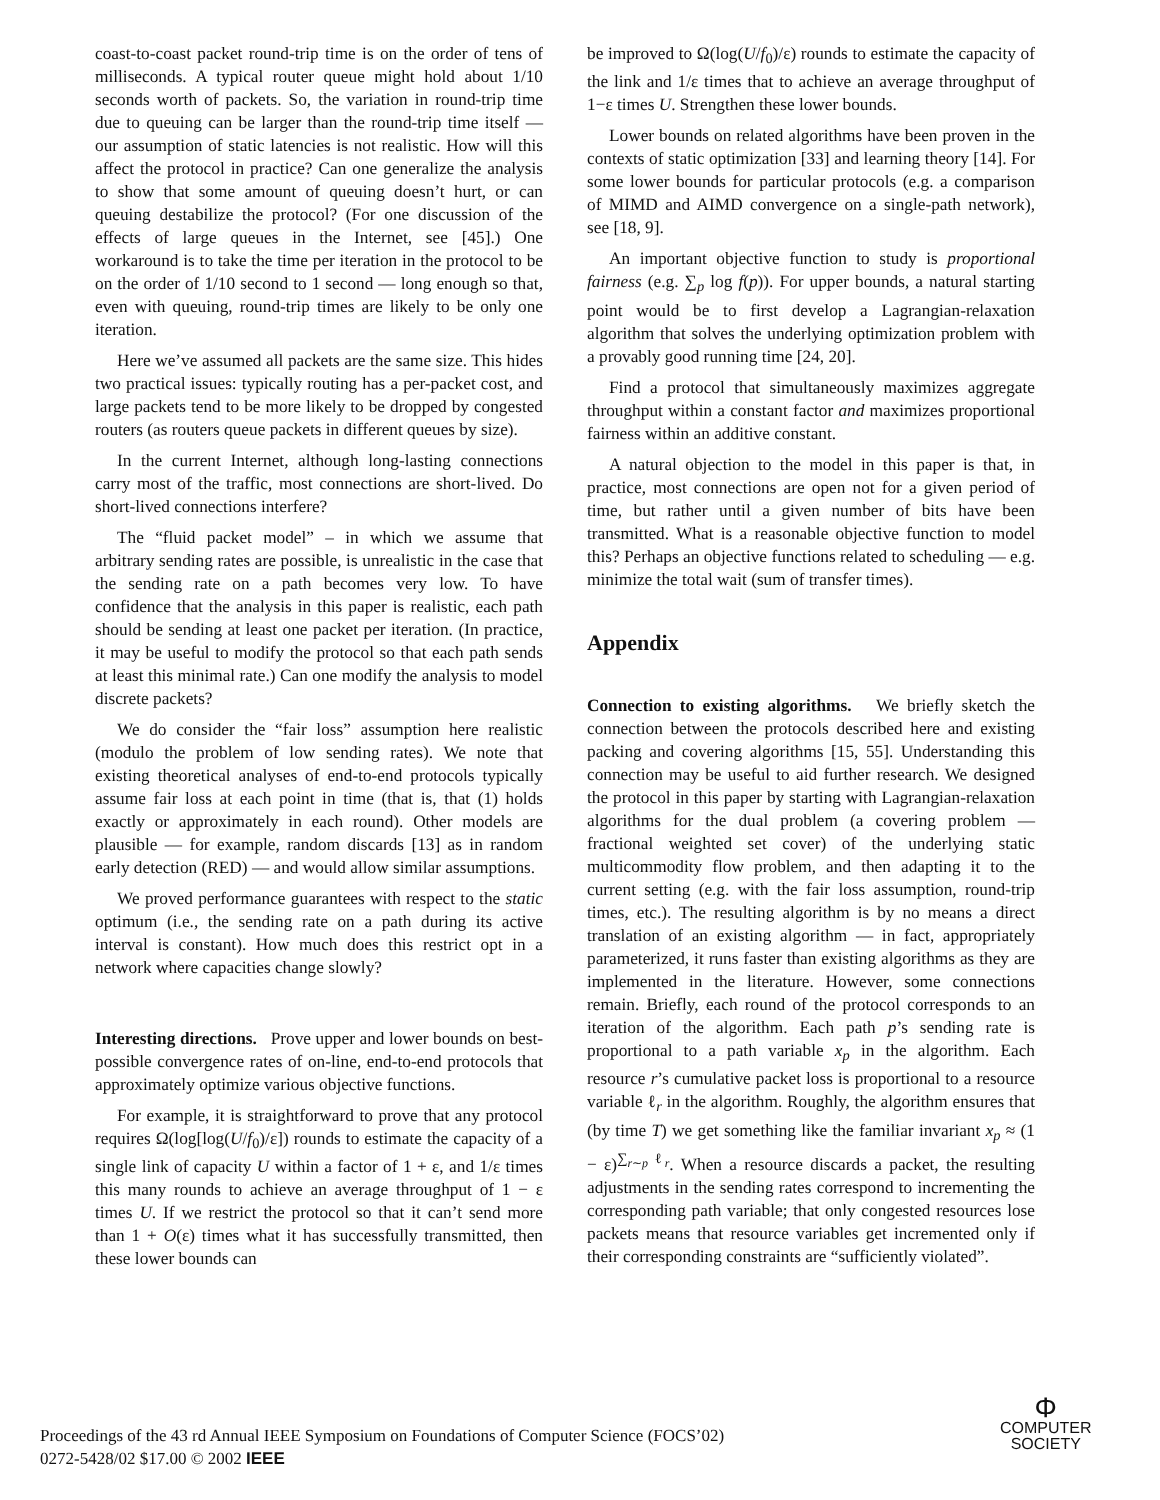coast-to-coast packet round-trip time is on the order of tens of milliseconds. A typical router queue might hold about 1/10 seconds worth of packets. So, the variation in round-trip time due to queuing can be larger than the round-trip time itself — our assumption of static latencies is not realistic. How will this affect the protocol in practice? Can one generalize the analysis to show that some amount of queuing doesn’t hurt, or can queuing destabilize the protocol? (For one discussion of the effects of large queues in the Internet, see [45].) One workaround is to take the time per iteration in the protocol to be on the order of 1/10 second to 1 second — long enough so that, even with queuing, round-trip times are likely to be only one iteration.
Here we’ve assumed all packets are the same size. This hides two practical issues: typically routing has a per-packet cost, and large packets tend to be more likely to be dropped by congested routers (as routers queue packets in different queues by size).
In the current Internet, although long-lasting connections carry most of the traffic, most connections are short-lived. Do short-lived connections interfere?
The “fluid packet model” – in which we assume that arbitrary sending rates are possible, is unrealistic in the case that the sending rate on a path becomes very low. To have confidence that the analysis in this paper is realistic, each path should be sending at least one packet per iteration. (In practice, it may be useful to modify the protocol so that each path sends at least this minimal rate.) Can one modify the analysis to model discrete packets?
We do consider the “fair loss” assumption here realistic (modulo the problem of low sending rates). We note that existing theoretical analyses of end-to-end protocols typically assume fair loss at each point in time (that is, that (1) holds exactly or approximately in each round). Other models are plausible — for example, random discards [13] as in random early detection (RED) — and would allow similar assumptions.
We proved performance guarantees with respect to the static optimum (i.e., the sending rate on a path during its active interval is constant). How much does this restrict opt in a network where capacities change slowly?
Interesting directions. Prove upper and lower bounds on best-possible convergence rates of on-line, end-to-end protocols that approximately optimize various objective functions.
For example, it is straightforward to prove that any protocol requires Ω(log[log(U/f<sub>0</sub>)/ε]) rounds to estimate the capacity of a single link of capacity U within a factor of 1 + ε, and 1/ε times this many rounds to achieve an average throughput of 1 − ε times U. If we restrict the protocol so that it can’t send more than 1 + O(ε) times what it has successfully transmitted, then these lower bounds can
be improved to Ω(log(U/f<sub>0</sub>)/ε) rounds to estimate the capacity of the link and 1/ε times that to achieve an average throughput of 1−ε times U. Strengthen these lower bounds.
Lower bounds on related algorithms have been proven in the contexts of static optimization [33] and learning theory [14]. For some lower bounds for particular protocols (e.g. a comparison of MIMD and AIMD convergence on a single-path network), see [18, 9].
An important objective function to study is proportional fairness (e.g. ∑<sub>p</sub> log f(p)). For upper bounds, a natural starting point would be to first develop a Lagrangian-relaxation algorithm that solves the underlying optimization problem with a provably good running time [24, 20].
Find a protocol that simultaneously maximizes aggregate throughput within a constant factor and maximizes proportional fairness within an additive constant.
A natural objection to the model in this paper is that, in practice, most connections are open not for a given period of time, but rather until a given number of bits have been transmitted. What is a reasonable objective function to model this? Perhaps an objective functions related to scheduling — e.g. minimize the total wait (sum of transfer times).
Appendix
Connection to existing algorithms. We briefly sketch the connection between the protocols described here and existing packing and covering algorithms [15, 55]. Understanding this connection may be useful to aid further research. We designed the protocol in this paper by starting with Lagrangian-relaxation algorithms for the dual problem (a covering problem — fractional weighted set cover) of the underlying static multicommodity flow problem, and then adapting it to the current setting (e.g. with the fair loss assumption, round-trip times, etc.). The resulting algorithm is by no means a direct translation of an existing algorithm — in fact, appropriately parameterized, it runs faster than existing algorithms as they are implemented in the literature. However, some connections remain. Briefly, each round of the protocol corresponds to an iteration of the algorithm. Each path p’s sending rate is proportional to a path variable x<sub>p</sub> in the algorithm. Each resource r’s cumulative packet loss is proportional to a resource variable ℓ<sub>r</sub> in the algorithm. Roughly, the algorithm ensures that (by time T) we get something like the familiar invariant x<sub>p</sub> ≈ (1 − ε)<sup>∑<sub>r∼p</sub> ℓ<sub>r</sub></sup>. When a resource discards a packet, the resulting adjustments in the sending rates correspond to incrementing the corresponding path variable; that only congested resources lose packets means that resource variables get incremented only if their corresponding constraints are “sufficiently violated”.
Proceedings of the 43 rd Annual IEEE Symposium on Foundations of Computer Science (FOCS’02)
0272-5428/02 $17.00 © 2002 IEEE
Φ
COMPUTER
SOCIETY